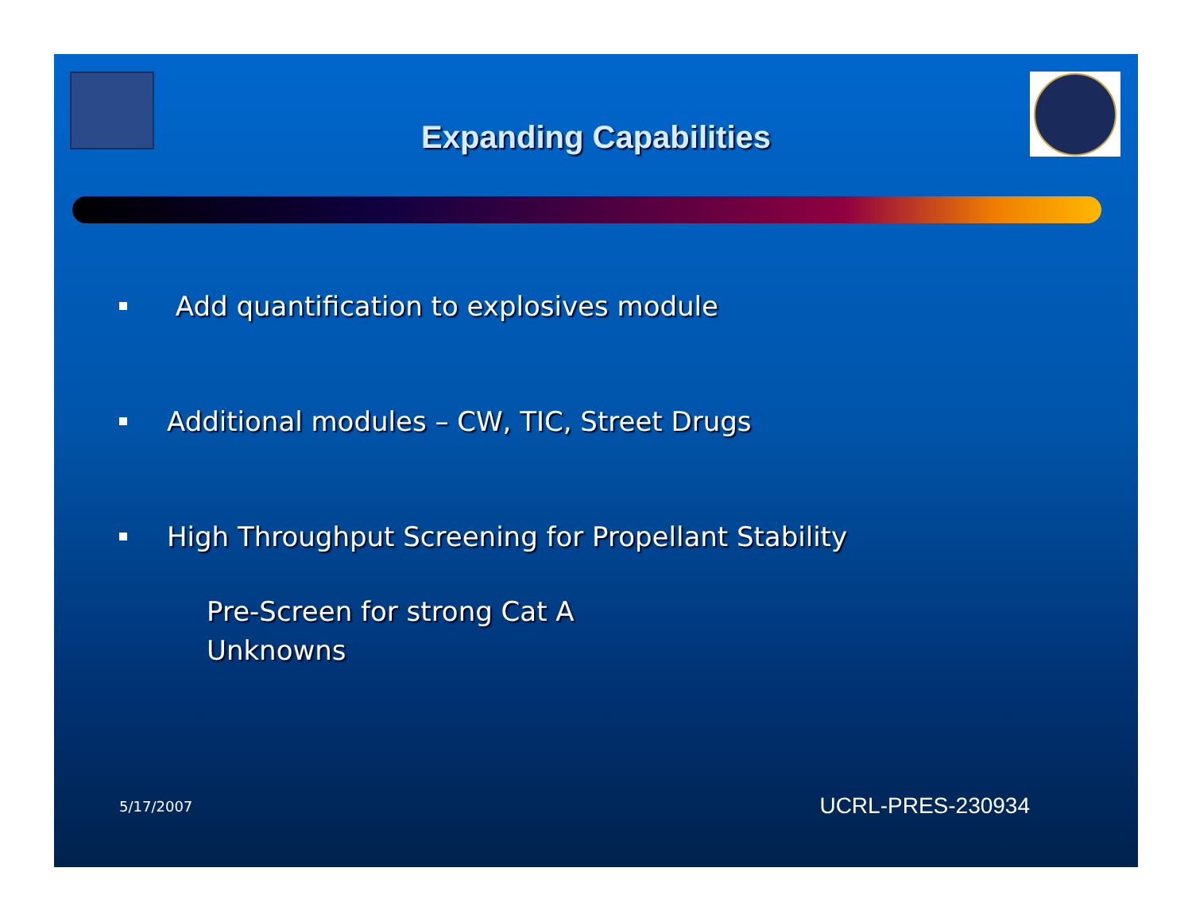Expanding Capabilities
▪ Add quantification to explosives module
▪ Additional modules – CW, TIC, Street Drugs
▪ High Throughput Screening for Propellant Stability
Pre-Screen for strong Cat A
Unknowns
5/17/2007 UCRL-PRES-230934